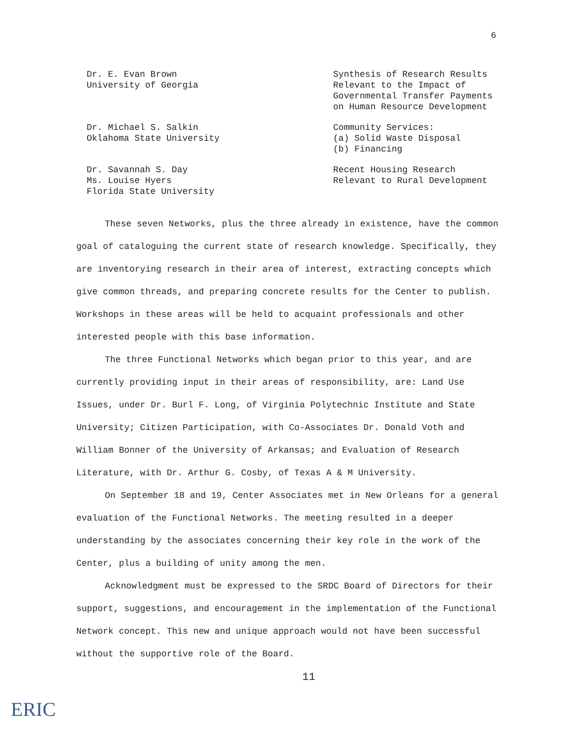6
Dr. E. Evan Brown
University of Georgia
Synthesis of Research Results Relevant to the Impact of Governmental Transfer Payments on Human Resource Development
Dr. Michael S. Salkin
Oklahoma State University
Community Services:
(a) Solid Waste Disposal
(b) Financing
Dr. Savannah S. Day
Ms. Louise Hyers
Florida State University
Recent Housing Research
Relevant to Rural Development
These seven Networks, plus the three already in existence, have the common goal of cataloguing the current state of research knowledge. Specifically, they are inventorying research in their area of interest, extracting concepts which give common threads, and preparing concrete results for the Center to publish. Workshops in these areas will be held to acquaint professionals and other interested people with this base information.
The three Functional Networks which began prior to this year, and are currently providing input in their areas of responsibility, are: Land Use Issues, under Dr. Burl F. Long, of Virginia Polytechnic Institute and State University; Citizen Participation, with Co-Associates Dr. Donald Voth and William Bonner of the University of Arkansas; and Evaluation of Research Literature, with Dr. Arthur G. Cosby, of Texas A & M University.
On September 18 and 19, Center Associates met in New Orleans for a general evaluation of the Functional Networks. The meeting resulted in a deeper understanding by the associates concerning their key role in the work of the Center, plus a building of unity among the men.
Acknowledgment must be expressed to the SRDC Board of Directors for their support, suggestions, and encouragement in the implementation of the Functional Network concept. This new and unique approach would not have been successful without the supportive role of the Board.
11
ERIC